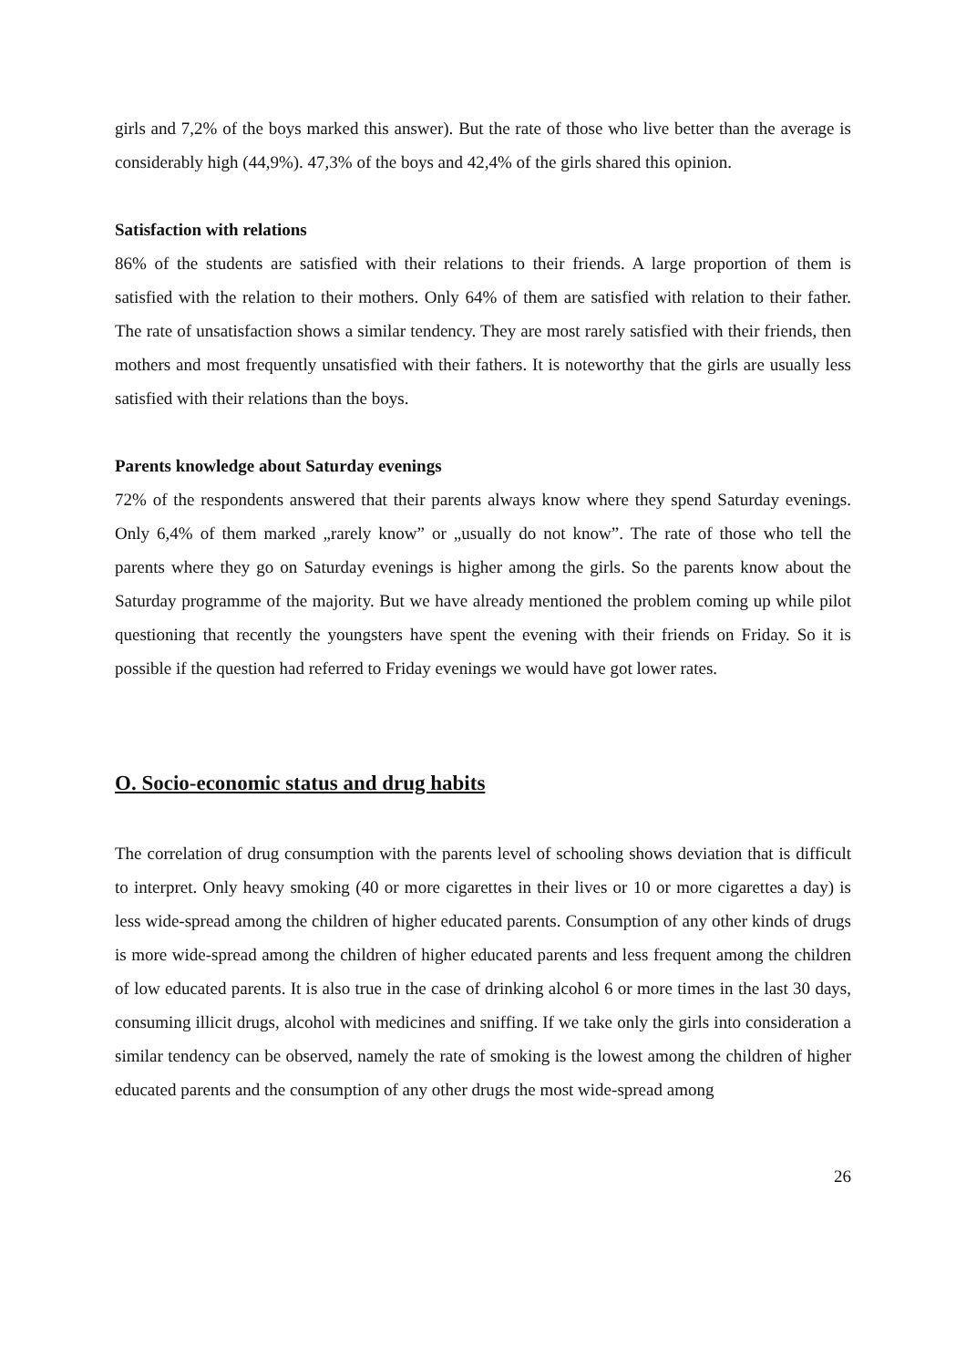girls and 7,2% of the boys marked this answer). But the rate of those who live better than the average is considerably high (44,9%). 47,3% of the boys and 42,4% of the girls shared this opinion.
Satisfaction with relations
86% of the students are satisfied with their relations to their friends. A large proportion of them is satisfied with the relation to their mothers. Only 64% of them are satisfied with relation to their father. The rate of unsatisfaction shows a similar tendency. They are most rarely satisfied with their friends, then mothers and most frequently unsatisfied with their fathers. It is noteworthy that the girls are usually less satisfied with their relations than the boys.
Parents knowledge about Saturday evenings
72% of the respondents answered that their parents always know where they spend Saturday evenings. Only 6,4% of them marked „rarely know” or „usually do not know”. The rate of those who tell the parents where they go on Saturday evenings is higher among the girls. So the parents know about the Saturday programme of the majority. But we have already mentioned the problem coming up while pilot questioning that recently the youngsters have spent the evening with their friends on Friday. So it is possible if the question had referred to Friday evenings we would have got lower rates.
O. Socio-economic status and drug habits
The correlation of drug consumption with the parents level of schooling shows deviation that is difficult to interpret. Only heavy smoking (40 or more cigarettes in their lives or 10 or more cigarettes a day) is less wide-spread among the children of higher educated parents. Consumption of any other kinds of drugs is more wide-spread among the children of higher educated parents and less frequent among the children of low educated parents. It is also true in the case of drinking alcohol 6 or more times in the last 30 days, consuming illicit drugs, alcohol with medicines and sniffing. If we take only the girls into consideration a similar tendency can be observed, namely the rate of smoking is the lowest among the children of higher educated parents and the consumption of any other drugs the most wide-spread among
26